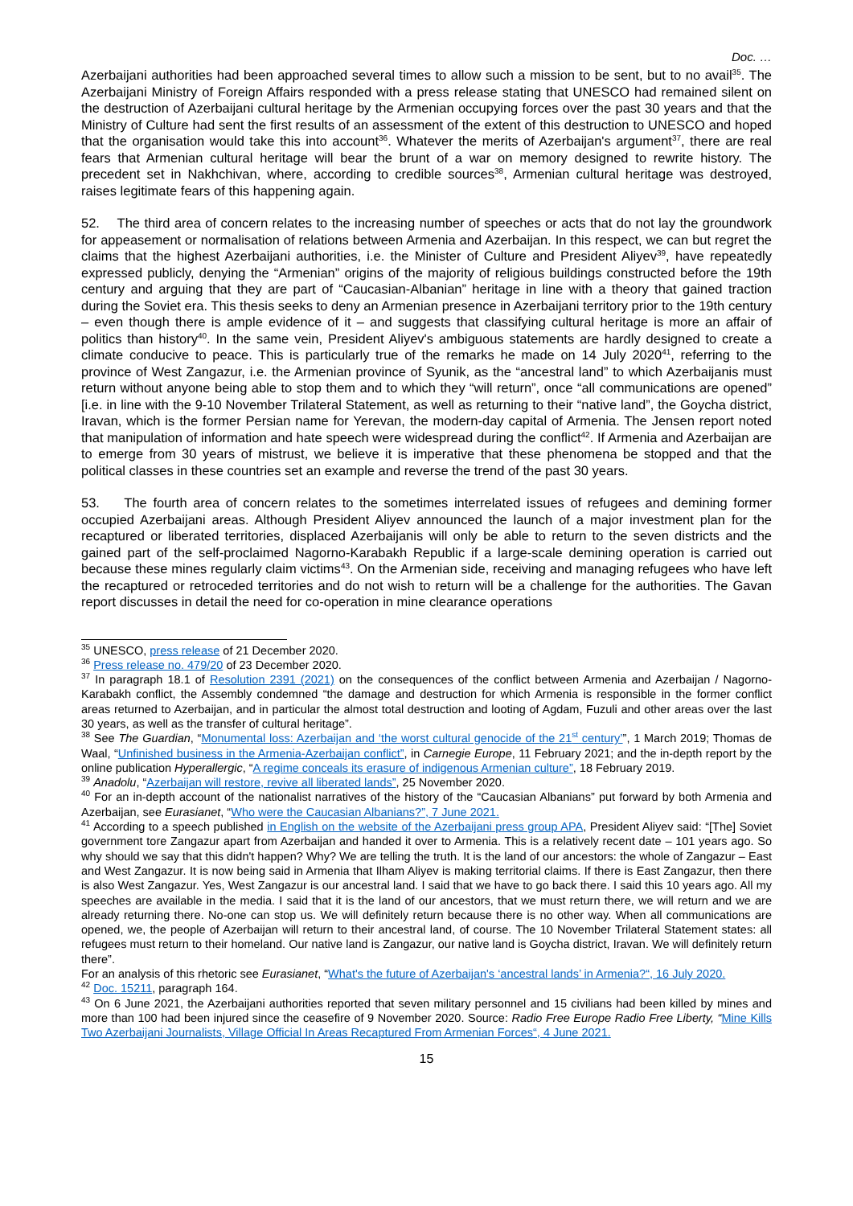Doc. …
Azerbaijani authorities had been approached several times to allow such a mission to be sent, but to no avail<sup>35</sup>. The Azerbaijani Ministry of Foreign Affairs responded with a press release stating that UNESCO had remained silent on the destruction of Azerbaijani cultural heritage by the Armenian occupying forces over the past 30 years and that the Ministry of Culture had sent the first results of an assessment of the extent of this destruction to UNESCO and hoped that the organisation would take this into account<sup>36</sup>. Whatever the merits of Azerbaijan's argument<sup>37</sup>, there are real fears that Armenian cultural heritage will bear the brunt of a war on memory designed to rewrite history. The precedent set in Nakhchivan, where, according to credible sources<sup>38</sup>, Armenian cultural heritage was destroyed, raises legitimate fears of this happening again.
52. The third area of concern relates to the increasing number of speeches or acts that do not lay the groundwork for appeasement or normalisation of relations between Armenia and Azerbaijan. In this respect, we can but regret the claims that the highest Azerbaijani authorities, i.e. the Minister of Culture and President Aliyev<sup>39</sup>, have repeatedly expressed publicly, denying the “Armenian” origins of the majority of religious buildings constructed before the 19th century and arguing that they are part of “Caucasian-Albanian” heritage in line with a theory that gained traction during the Soviet era. This thesis seeks to deny an Armenian presence in Azerbaijani territory prior to the 19th century – even though there is ample evidence of it – and suggests that classifying cultural heritage is more an affair of politics than history<sup>40</sup>. In the same vein, President Aliyev's ambiguous statements are hardly designed to create a climate conducive to peace. This is particularly true of the remarks he made on 14 July 2020<sup>41</sup>, referring to the province of West Zangazur, i.e. the Armenian province of Syunik, as the “ancestral land” to which Azerbaijanis must return without anyone being able to stop them and to which they “will return”, once “all communications are opened” [i.e. in line with the 9-10 November Trilateral Statement, as well as returning to their “native land”, the Goycha district, Iravan, which is the former Persian name for Yerevan, the modern-day capital of Armenia. The Jensen report noted that manipulation of information and hate speech were widespread during the conflict<sup>42</sup>. If Armenia and Azerbaijan are to emerge from 30 years of mistrust, we believe it is imperative that these phenomena be stopped and that the political classes in these countries set an example and reverse the trend of the past 30 years.
53. The fourth area of concern relates to the sometimes interrelated issues of refugees and demining former occupied Azerbaijani areas. Although President Aliyev announced the launch of a major investment plan for the recaptured or liberated territories, displaced Azerbaijanis will only be able to return to the seven districts and the gained part of the self-proclaimed Nagorno-Karabakh Republic if a large-scale demining operation is carried out because these mines regularly claim victims<sup>43</sup>. On the Armenian side, receiving and managing refugees who have left the recaptured or retroceded territories and do not wish to return will be a challenge for the authorities. The Gavan report discusses in detail the need for co-operation in mine clearance operations
<sup>35</sup> UNESCO, press release of 21 December 2020.
<sup>36</sup> Press release no. 479/20 of 23 December 2020.
<sup>37</sup> In paragraph 18.1 of Resolution 2391 (2021) on the consequences of the conflict between Armenia and Azerbaijan / Nagorno-Karabakh conflict, the Assembly condemned “the damage and destruction for which Armenia is responsible in the former conflict areas returned to Azerbaijan, and in particular the almost total destruction and looting of Agdam, Fuzuli and other areas over the last 30 years, as well as the transfer of cultural heritage”.
<sup>38</sup> See The Guardian, “Monumental loss: Azerbaijan and ‘the worst cultural genocide of the 21<sup>st</sup> century’”, 1 March 2019; Thomas de Waal, “Unfinished business in the Armenia-Azerbaijan conflict”, in Carnegie Europe, 11 February 2021; and the in-depth report by the online publication Hyperallergic, “A regime conceals its erasure of indigenous Armenian culture”, 18 February 2019.
<sup>39</sup> Anadolu, “Azerbaijan will restore, revive all liberated lands”, 25 November 2020.
<sup>40</sup> For an in-depth account of the nationalist narratives of the history of the “Caucasian Albanians” put forward by both Armenia and Azerbaijan, see Eurasianet, “Who were the Caucasian Albanians?”, 7 June 2021.
<sup>41</sup> According to a speech published in English on the website of the Azerbaijani press group APA, President Aliyev said: “[The] Soviet government tore Zangazur apart from Azerbaijan and handed it over to Armenia. This is a relatively recent date – 101 years ago. So why should we say that this didn't happen? Why? We are telling the truth. It is the land of our ancestors: the whole of Zangazur – East and West Zangazur. It is now being said in Armenia that Ilham Aliyev is making territorial claims. If there is East Zangazur, then there is also West Zangazur. Yes, West Zangazur is our ancestral land. I said that we have to go back there. I said this 10 years ago. All my speeches are available in the media. I said that it is the land of our ancestors, that we must return there, we will return and we are already returning there. No-one can stop us. We will definitely return because there is no other way. When all communications are opened, we, the people of Azerbaijan will return to their ancestral land, of course. The 10 November Trilateral Statement states: all refugees must return to their homeland. Our native land is Zangazur, our native land is Goycha district, Iravan. We will definitely return there”.
For an analysis of this rhetoric see Eurasianet, “What's the future of Azerbaijan's ‘ancestral lands’ in Armenia?“, 16 July 2020.
<sup>42</sup> Doc. 15211, paragraph 164.
<sup>43</sup> On 6 June 2021, the Azerbaijani authorities reported that seven military personnel and 15 civilians had been killed by mines and more than 100 had been injured since the ceasefire of 9 November 2020. Source: Radio Free Europe Radio Free Liberty, “Mine Kills Two Azerbaijani Journalists, Village Official In Areas Recaptured From Armenian Forces“, 4 June 2021.
15